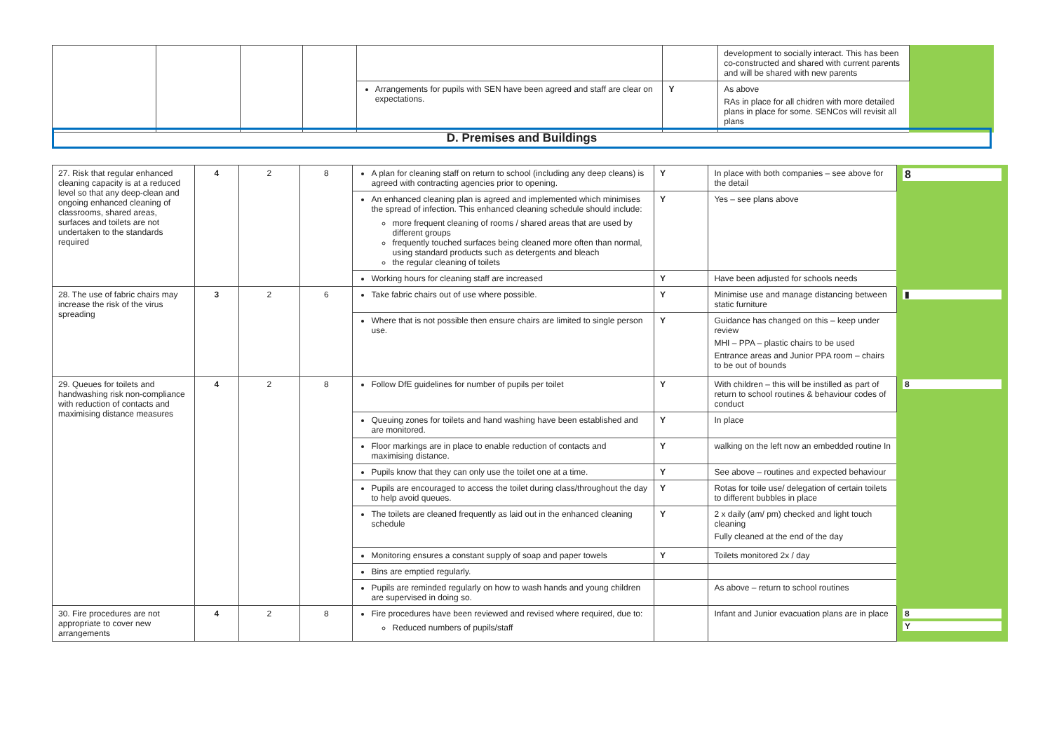| | | | | | | development to socially interact. This has been co-constructed and shared with current parents and will be shared with new parents | |
| | | | | Arrangements for pupils with SEN have been agreed and staff are clear on expectations. | Y | As above RAs in place for all chidren with more detailed plans in place for some. SENCos will revisit all plans | |
D. Premises and Buildings
| 27. Risk that regular enhanced cleaning capacity is at a reduced level so that any deep-clean and ongoing enhanced cleaning of classrooms, shared areas, surfaces and toilets are not undertaken to the standards required | 4 | 2 | 8 | A plan for cleaning staff on return to school (including any deep cleans) is agreed with contracting agencies prior to opening. | Y | In place with both companies – see above for the detail | 8 |
| | | | | An enhanced cleaning plan is agreed and implemented which minimises the spread of infection. This enhanced cleaning schedule should include: more frequent cleaning of rooms / shared areas that are used by different groups frequently touched surfaces being cleaned more often than normal, using standard products such as detergents and bleach the regular cleaning of toilets | Y | Yes – see plans above | |
| | | | | Working hours for cleaning staff are increased | Y | Have been adjusted for schools needs | |
| 28. The use of fabric chairs may increase the risk of the virus spreading | 3 | 2 | 6 | Take fabric chairs out of use where possible. | Y | Minimise use and manage distancing between static furniture | ▮ |
| | | | | Where that is not possible then ensure chairs are limited to single person use. | Y | Guidance has changed on this – keep under review MHI – PPA – plastic chairs to be used Entrance areas and Junior PPA room – chairs to be out of bounds | |
| 29. Queues for toilets and handwashing risk non-compliance with reduction of contacts and maximising distance measures | 4 | 2 | 8 | Follow DfE guidelines for number of pupils per toilet | Y | With children – this will be instilled as part of return to school routines & behaviour codes of conduct | 8 |
| | | | | Queuing zones for toilets and hand washing have been established and are monitored. | Y | In place | |
| | | | | Floor markings are in place to enable reduction of contacts and maximising distance. | Y | walking on the left now an embedded routine In | |
| | | | | Pupils know that they can only use the toilet one at a time. | Y | See above – routines and expected behaviour | |
| | | | | Pupils are encouraged to access the toilet during class/throughout the day to help avoid queues. | Y | Rotas for toile use/ delegation of certain toilets to different bubbles in place | |
| | | | | The toilets are cleaned frequently as laid out in the enhanced cleaning schedule | Y | 2 x daily (am/ pm) checked and light touch cleaning Fully cleaned at the end of the day | |
| | | | | Monitoring ensures a constant supply of soap and paper towels | Y | Toilets monitored 2x / day | |
| | | | | Bins are emptied regularly. | | | |
| | | | | Pupils are reminded regularly on how to wash hands and young children are supervised in doing so. | | As above – return to school routines | |
| 30. Fire procedures are not appropriate to cover new arrangements | 4 | 2 | 8 | Fire procedures have been reviewed and revised where required, due to: Reduced numbers of pupils/staff | | Infant and Junior evacuation plans are in place | 8 Y |